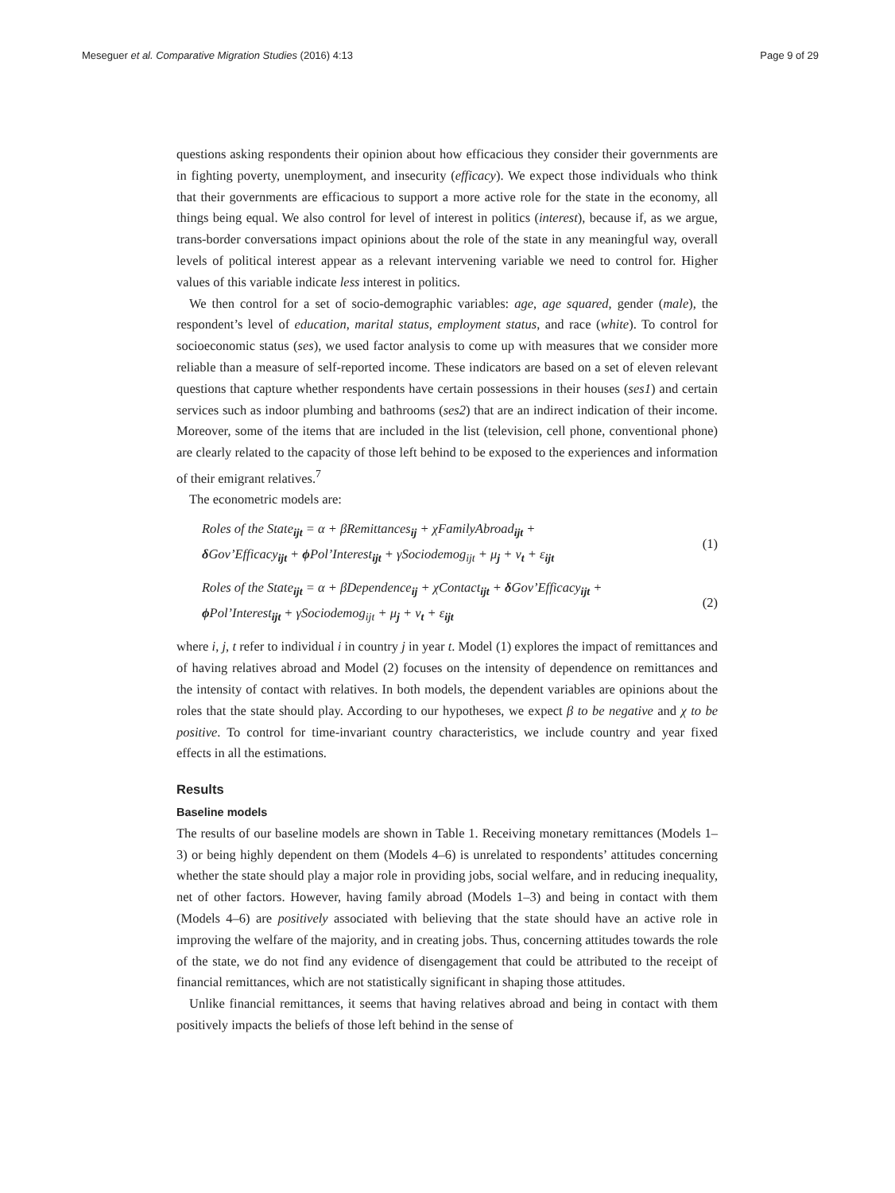Meseguer et al. Comparative Migration Studies (2016) 4:13 Page 9 of 29
questions asking respondents their opinion about how efficacious they consider their governments are in fighting poverty, unemployment, and insecurity (efficacy). We expect those individuals who think that their governments are efficacious to support a more active role for the state in the economy, all things being equal. We also control for level of interest in politics (interest), because if, as we argue, trans-border conversations impact opinions about the role of the state in any meaningful way, overall levels of political interest appear as a relevant intervening variable we need to control for. Higher values of this variable indicate less interest in politics.
We then control for a set of socio-demographic variables: age, age squared, gender (male), the respondent’s level of education, marital status, employment status, and race (white). To control for socioeconomic status (ses), we used factor analysis to come up with measures that we consider more reliable than a measure of self-reported income. These indicators are based on a set of eleven relevant questions that capture whether respondents have certain possessions in their houses (ses1) and certain services such as indoor plumbing and bathrooms (ses2) that are an indirect indication of their income. Moreover, some of the items that are included in the list (television, cell phone, conventional phone) are clearly related to the capacity of those left behind to be exposed to the experiences and information of their emigrant relatives.<sup>7</sup>
The econometric models are:
Roles of the State<sub>ijt</sub> = α + βRemittances<sub>ij</sub> + χFamilyAbroad<sub>ijt</sub> +
δ Gov’Efficacy<sub>ijt</sub> + ϕ Pol’Interest<sub>ijt</sub> + γSociodemog<sub>ijt</sub> + μ<sub>j</sub> + ν<sub>t</sub> + ε<sub>ijt</sub>
(1)
Roles of the State<sub>ijt</sub> = α + βDependence<sub>ij</sub> + χContact<sub>ijt</sub> + δ Gov’Efficacy<sub>ijt</sub> +
ϕ Pol’Interest<sub>ijt</sub> + γSociodemog<sub>ijt</sub> + μ<sub>j</sub> + ν<sub>t</sub> + ε<sub>ijt</sub>
(2)
where i, j, t refer to individual i in country j in year t. Model (1) explores the impact of remittances and of having relatives abroad and Model (2) focuses on the intensity of dependence on remittances and the intensity of contact with relatives. In both models, the dependent variables are opinions about the roles that the state should play. According to our hypotheses, we expect β to be negative and χ to be positive. To control for time-invariant country characteristics, we include country and year fixed effects in all the estimations.
Results
Baseline models
The results of our baseline models are shown in Table 1. Receiving monetary remittances (Models 1–3) or being highly dependent on them (Models 4–6) is unrelated to respondents’ attitudes concerning whether the state should play a major role in providing jobs, social welfare, and in reducing inequality, net of other factors. However, having family abroad (Models 1–3) and being in contact with them (Models 4–6) are positively associated with believing that the state should have an active role in improving the welfare of the majority, and in creating jobs. Thus, concerning attitudes towards the role of the state, we do not find any evidence of disengagement that could be attributed to the receipt of financial remittances, which are not statistically significant in shaping those attitudes.
Unlike financial remittances, it seems that having relatives abroad and being in contact with them positively impacts the beliefs of those left behind in the sense of